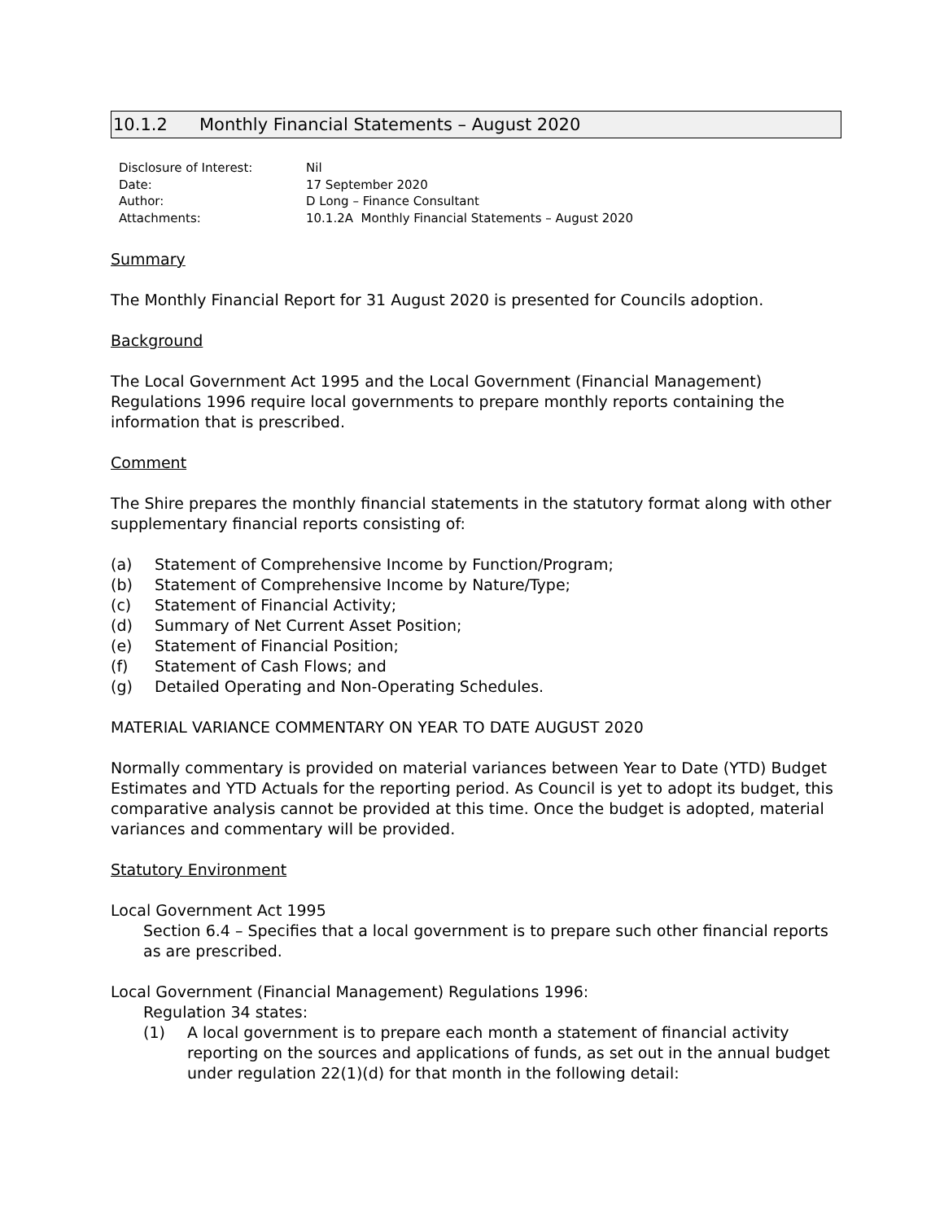10.1.2 Monthly Financial Statements – August 2020
Disclosure of Interest: Nil
Date: 17 September 2020
Author: D Long – Finance Consultant
Attachments: 10.1.2A Monthly Financial Statements – August 2020
Summary
The Monthly Financial Report for 31 August 2020 is presented for Councils adoption.
Background
The Local Government Act 1995 and the Local Government (Financial Management) Regulations 1996 require local governments to prepare monthly reports containing the information that is prescribed.
Comment
The Shire prepares the monthly financial statements in the statutory format along with other supplementary financial reports consisting of:
(a) Statement of Comprehensive Income by Function/Program;
(b) Statement of Comprehensive Income by Nature/Type;
(c) Statement of Financial Activity;
(d) Summary of Net Current Asset Position;
(e) Statement of Financial Position;
(f) Statement of Cash Flows; and
(g) Detailed Operating and Non-Operating Schedules.
MATERIAL VARIANCE COMMENTARY ON YEAR TO DATE AUGUST 2020
Normally commentary is provided on material variances between Year to Date (YTD) Budget Estimates and YTD Actuals for the reporting period. As Council is yet to adopt its budget, this comparative analysis cannot be provided at this time. Once the budget is adopted, material variances and commentary will be provided.
Statutory Environment
Local Government Act 1995
Section 6.4 – Specifies that a local government is to prepare such other financial reports as are prescribed.
Local Government (Financial Management) Regulations 1996:
Regulation 34 states:
(1) A local government is to prepare each month a statement of financial activity reporting on the sources and applications of funds, as set out in the annual budget under regulation 22(1)(d) for that month in the following detail: